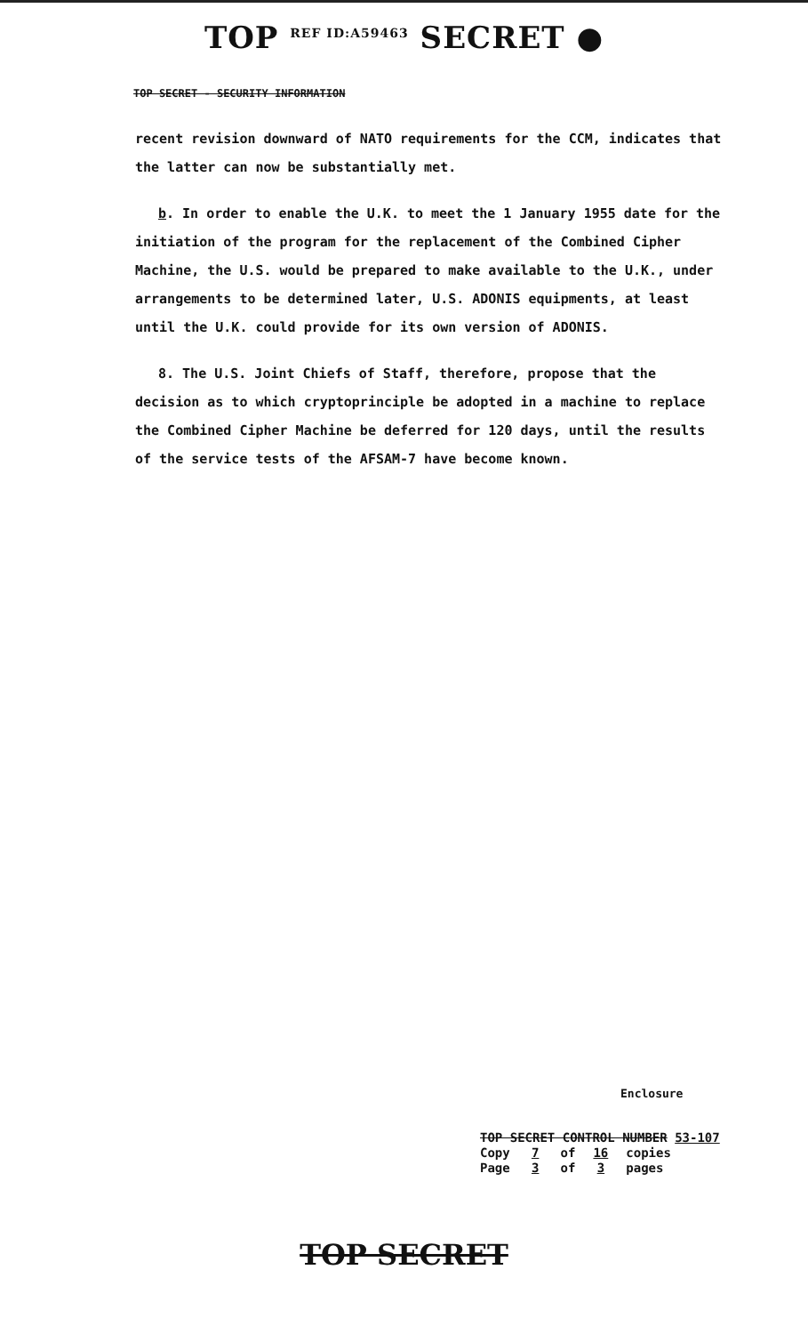TOP REF ID:A59463 SECRET ●
TOP SECRET - SECURITY INFORMATION
recent revision downward of NATO requirements for the CCM, indicates that the latter can now be substantially met.
b. In order to enable the U.K. to meet the 1 January 1955 date for the initiation of the program for the replacement of the Combined Cipher Machine, the U.S. would be prepared to make available to the U.K., under arrangements to be determined later, U.S. ADONIS equipments, at least until the U.K. could provide for its own version of ADONIS.
8. The U.S. Joint Chiefs of Staff, therefore, propose that the decision as to which cryptoprinciple be adopted in a machine to replace the Combined Cipher Machine be deferred for 120 days, until the results of the service tests of the AFSAM-7 have become known.
Enclosure
TOP SECRET CONTROL NUMBER 53-107
Copy 7 of 16 copies
Page 3 of 3 pages
TOP SECRET